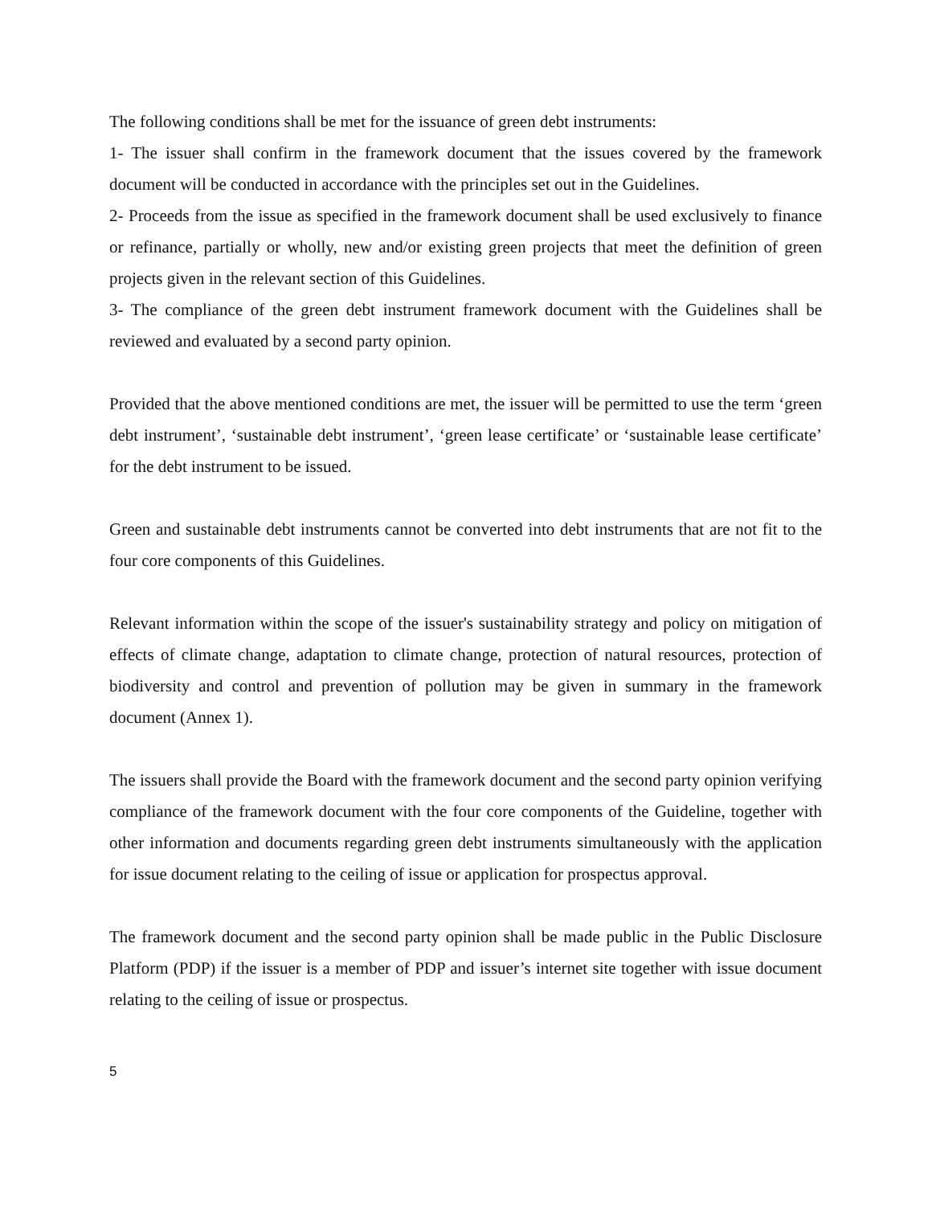The following conditions shall be met for the issuance of green debt instruments:
1- The issuer shall confirm in the framework document that the issues covered by the framework document will be conducted in accordance with the principles set out in the Guidelines.
2- Proceeds from the issue as specified in the framework document shall be used exclusively to finance or refinance, partially or wholly, new and/or existing green projects that meet the definition of green projects given in the relevant section of this Guidelines.
3- The compliance of the green debt instrument framework document with the Guidelines shall be reviewed and evaluated by a second party opinion.
Provided that the above mentioned conditions are met, the issuer will be permitted to use the term ‘green debt instrument’, ‘sustainable debt instrument’, ‘green lease certificate’ or ‘sustainable lease certificate’ for the debt instrument to be issued.
Green and sustainable debt instruments cannot be converted into debt instruments that are not fit to the four core components of this Guidelines.
Relevant information within the scope of the issuer's sustainability strategy and policy on mitigation of effects of climate change, adaptation to climate change, protection of natural resources, protection of biodiversity and control and prevention of pollution may be given in summary in the framework document (Annex 1).
The issuers shall provide the Board with the framework document and the second party opinion verifying compliance of the framework document with the four core components of the Guideline, together with other information and documents regarding green debt instruments simultaneously with the application for issue document relating to the ceiling of issue or application for prospectus approval.
The framework document and the second party opinion shall be made public in the Public Disclosure Platform (PDP) if the issuer is a member of PDP and issuer’s internet site together with issue document relating to the ceiling of issue or prospectus.
5